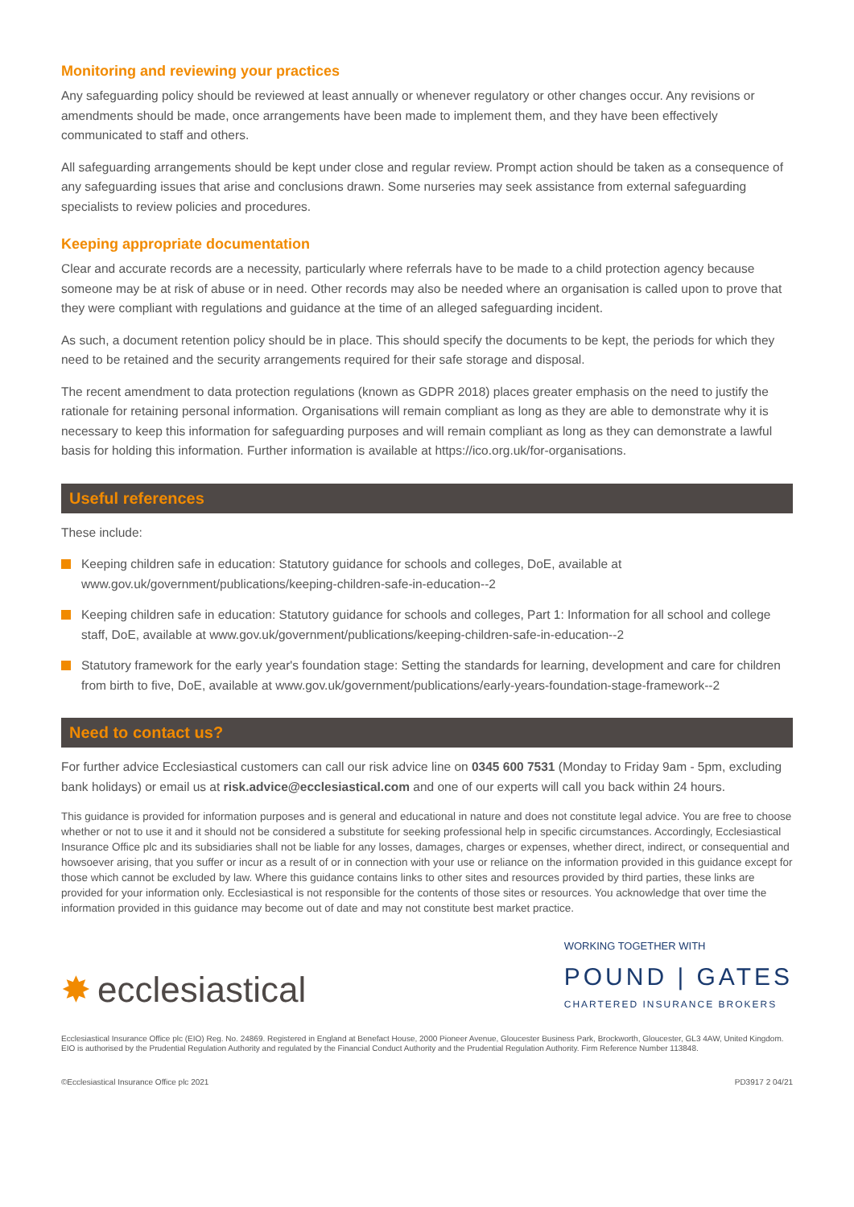Monitoring and reviewing your practices
Any safeguarding policy should be reviewed at least annually or whenever regulatory or other changes occur. Any revisions or amendments should be made, once arrangements have been made to implement them, and they have been effectively communicated to staff and others.
All safeguarding arrangements should be kept under close and regular review. Prompt action should be taken as a consequence of any safeguarding issues that arise and conclusions drawn. Some nurseries may seek assistance from external safeguarding specialists to review policies and procedures.
Keeping appropriate documentation
Clear and accurate records are a necessity, particularly where referrals have to be made to a child protection agency because someone may be at risk of abuse or in need. Other records may also be needed where an organisation is called upon to prove that they were compliant with regulations and guidance at the time of an alleged safeguarding incident.
As such, a document retention policy should be in place. This should specify the documents to be kept, the periods for which they need to be retained and the security arrangements required for their safe storage and disposal.
The recent amendment to data protection regulations (known as GDPR 2018) places greater emphasis on the need to justify the rationale for retaining personal information. Organisations will remain compliant as long as they are able to demonstrate why it is necessary to keep this information for safeguarding purposes and will remain compliant as long as they can demonstrate a lawful basis for holding this information. Further information is available at https://ico.org.uk/for-organisations.
Useful references
These include:
Keeping children safe in education: Statutory guidance for schools and colleges, DoE, available at www.gov.uk/government/publications/keeping-children-safe-in-education--2
Keeping children safe in education: Statutory guidance for schools and colleges, Part 1: Information for all school and college staff, DoE, available at www.gov.uk/government/publications/keeping-children-safe-in-education--2
Statutory framework for the early year's foundation stage: Setting the standards for learning, development and care for children from birth to five, DoE, available at www.gov.uk/government/publications/early-years-foundation-stage-framework--2
Need to contact us?
For further advice Ecclesiastical customers can call our risk advice line on 0345 600 7531 (Monday to Friday 9am - 5pm, excluding bank holidays) or email us at risk.advice@ecclesiastical.com and one of our experts will call you back within 24 hours.
This guidance is provided for information purposes and is general and educational in nature and does not constitute legal advice. You are free to choose whether or not to use it and it should not be considered a substitute for seeking professional help in specific circumstances. Accordingly, Ecclesiastical Insurance Office plc and its subsidiaries shall not be liable for any losses, damages, charges or expenses, whether direct, indirect, or consequential and howsoever arising, that you suffer or incur as a result of or in connection with your use or reliance on the information provided in this guidance except for those which cannot be excluded by law. Where this guidance contains links to other sites and resources provided by third parties, these links are provided for your information only. Ecclesiastical is not responsible for the contents of those sites or resources. You acknowledge that over time the information provided in this guidance may become out of date and may not constitute best market practice.
✸ ecclesiastical
WORKING TOGETHER WITH
POUND | GATES
CHARTERED INSURANCE BROKERS
Ecclesiastical Insurance Office plc (EIO) Reg. No. 24869. Registered in England at Benefact House, 2000 Pioneer Avenue, Gloucester Business Park, Brockworth, Gloucester, GL3 4AW, United Kingdom. EIO is authorised by the Prudential Regulation Authority and regulated by the Financial Conduct Authority and the Prudential Regulation Authority. Firm Reference Number 113848.
©Ecclesiastical Insurance Office plc 2021 PD3917 2 04/21